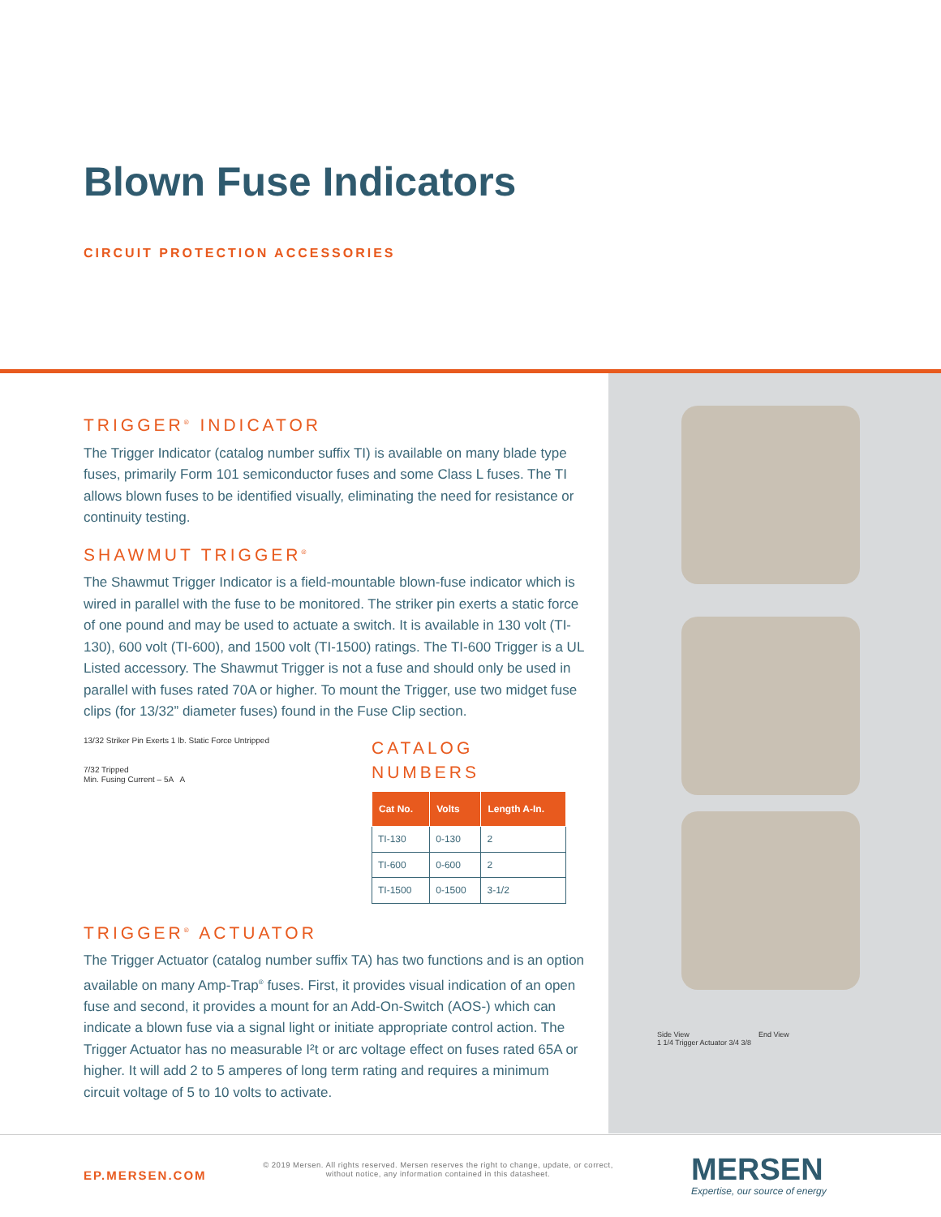Blown Fuse Indicators
CIRCUIT PROTECTION ACCESSORIES
Side View End View
1 1/4 Trigger Actuator 3/4 3/8
TRIGGER<sup>®</sup> INDICATOR
The Trigger Indicator (catalog number suffix TI) is available on many blade type fuses, primarily Form 101 semiconductor fuses and some Class L fuses. The TI allows blown fuses to be identified visually, eliminating the need for resistance or continuity testing.
SHAWMUT TRIGGER<sup>®</sup>
The Shawmut Trigger Indicator is a field-mountable blown-fuse indicator which is wired in parallel with the fuse to be monitored. The striker pin exerts a static force of one pound and may be used to actuate a switch. It is available in 130 volt (TI-130), 600 volt (TI-600), and 1500 volt (TI-1500) ratings. The TI-600 Trigger is a UL Listed accessory. The Shawmut Trigger is not a fuse and should only be used in parallel with fuses rated 70A or higher. To mount the Trigger, use two midget fuse clips (for 13/32” diameter fuses) found in the Fuse Clip section.
13/32 Striker Pin Exerts 1 lb. Static Force Untripped
7/32 Tripped
Min. Fusing Current – 5A A
CATALOG
NUMBERS
| Cat No. | Volts | Length A-In. |
| --- | --- | --- |
| TI-130 | 0-130 | 2 |
| TI-600 | 0-600 | 2 |
| TI-1500 | 0-1500 | 3-1/2 |
TRIGGER<sup>®</sup> ACTUATOR
The Trigger Actuator (catalog number suffix TA) has two functions and is an option available on many Amp-Trap<sup>®</sup> fuses. First, it provides visual indication of an open fuse and second, it provides a mount for an Add-On-Switch (AOS-) which can indicate a blown fuse via a signal light or initiate appropriate control action. The Trigger Actuator has no measurable I²t or arc voltage effect on fuses rated 65A or higher. It will add 2 to 5 amperes of long term rating and requires a minimum circuit voltage of 5 to 10 volts to activate.
EP.MERSEN.COM
© 2019 Mersen. All rights reserved. Mersen reserves the right to change, update, or correct, without notice, any information contained in this datasheet.
MERSEN
Expertise, our source of energy